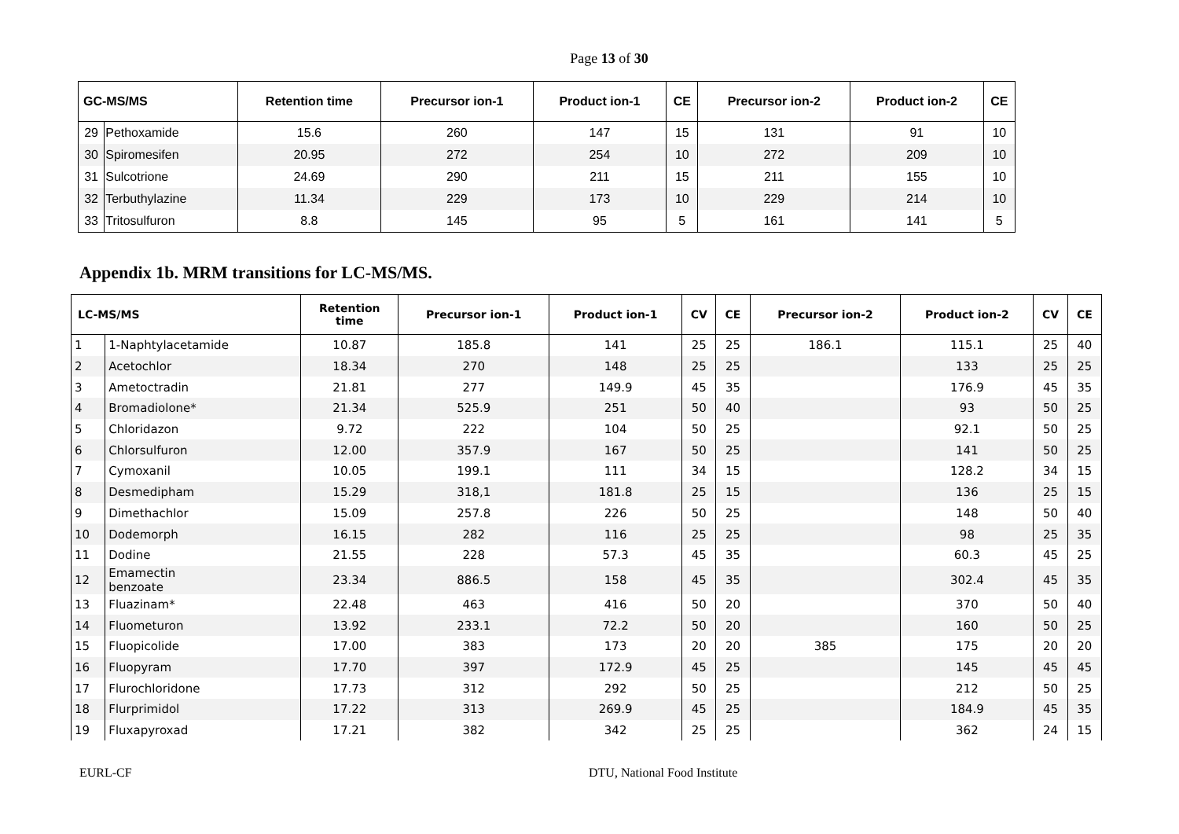Page 13 of 30
| GC-MS/MS | | Retention time | Precursor ion-1 | Product ion-1 | CE | Precursor ion-2 | Product ion-2 | CE |
| --- | --- | --- | --- | --- | --- | --- | --- | --- |
| 29 | Pethoxamide | 15.6 | 260 | 147 | 15 | 131 | 91 | 10 |
| 30 | Spiromesifen | 20.95 | 272 | 254 | 10 | 272 | 209 | 10 |
| 31 | Sulcotrione | 24.69 | 290 | 211 | 15 | 211 | 155 | 10 |
| 32 | Terbuthylazine | 11.34 | 229 | 173 | 10 | 229 | 214 | 10 |
| 33 | Tritosulfuron | 8.8 | 145 | 95 | 5 | 161 | 141 | 5 |
Appendix 1b. MRM transitions for LC-MS/MS.
| LC-MS/MS | | Retention time | Precursor ion-1 | Product ion-1 | CV | CE | Precursor ion-2 | Product ion-2 | CV | CE |
| --- | --- | --- | --- | --- | --- | --- | --- | --- | --- | --- |
| 1 | 1-Naphtylacetamide | 10.87 | 185.8 | 141 | 25 | 25 | 186.1 | 115.1 | 25 | 40 |
| 2 | Acetochlor | 18.34 | 270 | 148 | 25 | 25 | | 133 | 25 | 25 |
| 3 | Ametoctradin | 21.81 | 277 | 149.9 | 45 | 35 | | 176.9 | 45 | 35 |
| 4 | Bromadiolone* | 21.34 | 525.9 | 251 | 50 | 40 | | 93 | 50 | 25 |
| 5 | Chloridazon | 9.72 | 222 | 104 | 50 | 25 | | 92.1 | 50 | 25 |
| 6 | Chlorsulfuron | 12.00 | 357.9 | 167 | 50 | 25 | | 141 | 50 | 25 |
| 7 | Cymoxanil | 10.05 | 199.1 | 111 | 34 | 15 | | 128.2 | 34 | 15 |
| 8 | Desmedipham | 15.29 | 318,1 | 181.8 | 25 | 15 | | 136 | 25 | 15 |
| 9 | Dimethachlor | 15.09 | 257.8 | 226 | 50 | 25 | | 148 | 50 | 40 |
| 10 | Dodemorph | 16.15 | 282 | 116 | 25 | 25 | | 98 | 25 | 35 |
| 11 | Dodine | 21.55 | 228 | 57.3 | 45 | 35 | | 60.3 | 45 | 25 |
| 12 | Emamectin benzoate | 23.34 | 886.5 | 158 | 45 | 35 | | 302.4 | 45 | 35 |
| 13 | Fluazinam* | 22.48 | 463 | 416 | 50 | 20 | | 370 | 50 | 40 |
| 14 | Fluometuron | 13.92 | 233.1 | 72.2 | 50 | 20 | | 160 | 50 | 25 |
| 15 | Fluopicolide | 17.00 | 383 | 173 | 20 | 20 | 385 | 175 | 20 | 20 |
| 16 | Fluopyram | 17.70 | 397 | 172.9 | 45 | 25 | | 145 | 45 | 45 |
| 17 | Flurochloridone | 17.73 | 312 | 292 | 50 | 25 | | 212 | 50 | 25 |
| 18 | Flurprimidol | 17.22 | 313 | 269.9 | 45 | 25 | | 184.9 | 45 | 35 |
| 19 | Fluxapyroxad | 17.21 | 382 | 342 | 25 | 25 | | 362 | 24 | 15 |
EURL-CF DTU, National Food Institute